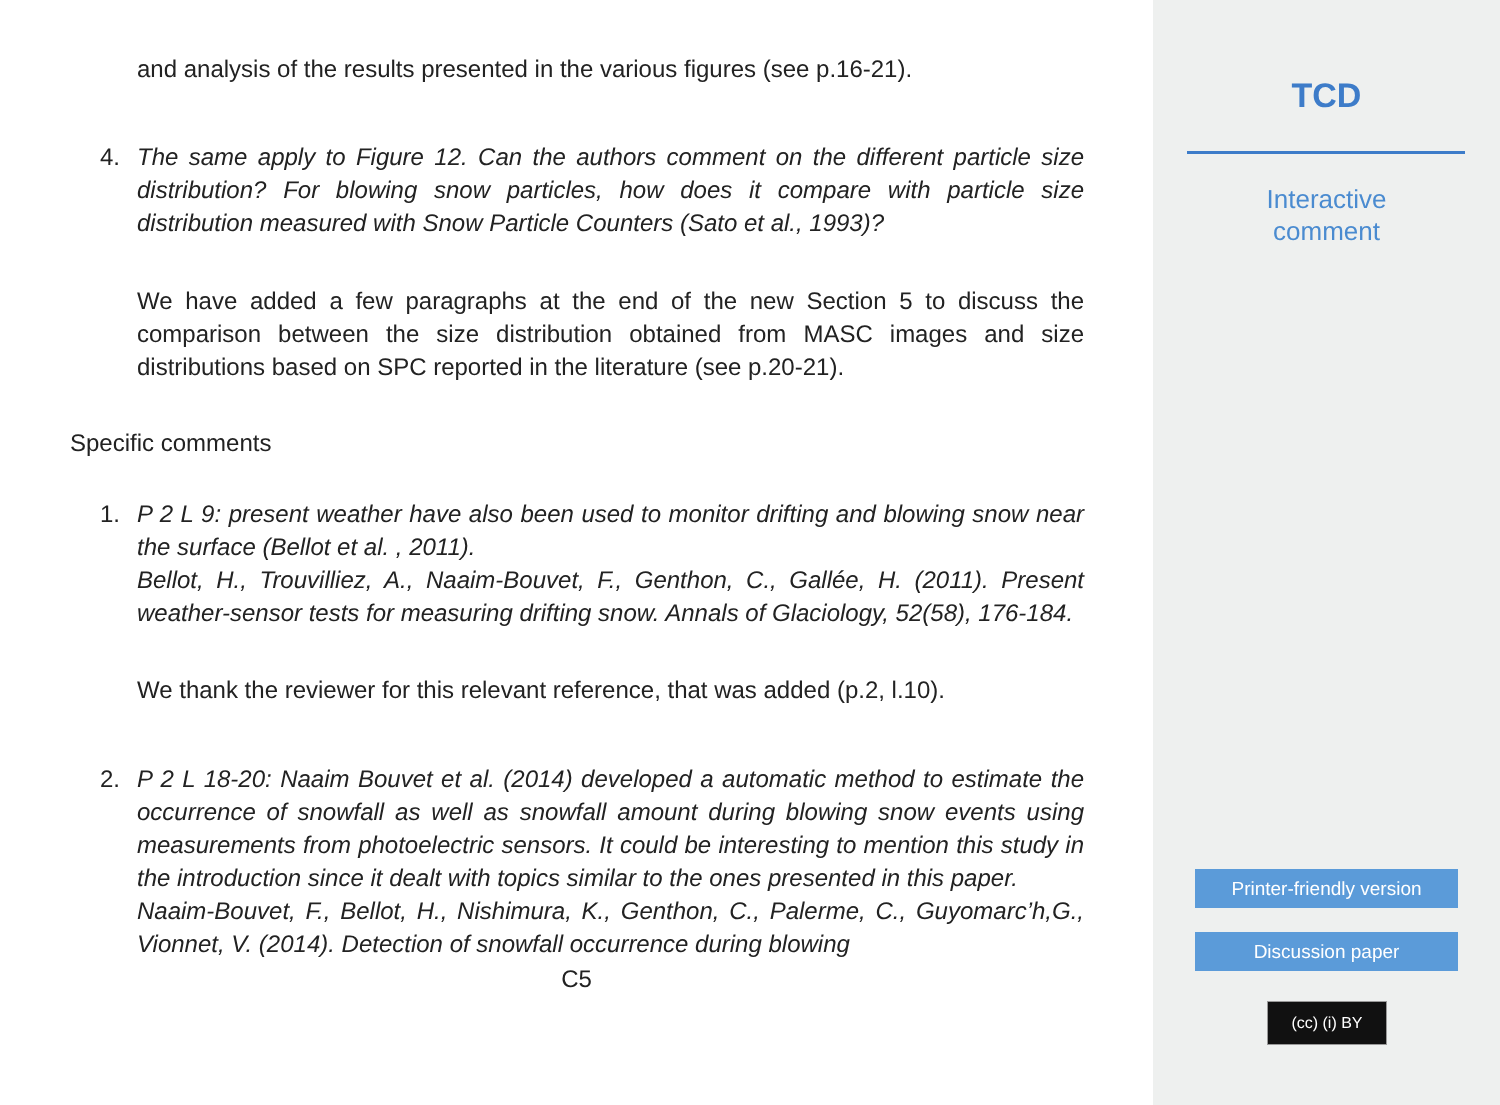and analysis of the results presented in the various figures (see p.16-21).
4. The same apply to Figure 12. Can the authors comment on the different particle size distribution? For blowing snow particles, how does it compare with particle size distribution measured with Snow Particle Counters (Sato et al., 1993)?
We have added a few paragraphs at the end of the new Section 5 to discuss the comparison between the size distribution obtained from MASC images and size distributions based on SPC reported in the literature (see p.20-21).
Specific comments
1. P 2 L 9: present weather have also been used to monitor drifting and blowing snow near the surface (Bellot et al. , 2011).
Bellot, H., Trouvilliez, A., Naaim-Bouvet, F., Genthon, C., Gallée, H. (2011). Present weather-sensor tests for measuring drifting snow. Annals of Glaciology, 52(58), 176-184.
We thank the reviewer for this relevant reference, that was added (p.2, l.10).
2. P 2 L 18-20: Naaim Bouvet et al. (2014) developed a automatic method to estimate the occurrence of snowfall as well as snowfall amount during blowing snow events using measurements from photoelectric sensors. It could be interesting to mention this study in the introduction since it dealt with topics similar to the ones presented in this paper.
Naaim-Bouvet, F., Bellot, H., Nishimura, K., Genthon, C., Palerme, C., Guyomarc’h,G., Vionnet, V. (2014). Detection of snowfall occurrence during blowing
C5
TCD
Interactive
comment
Printer-friendly version
Discussion paper
(cc) (i) BY